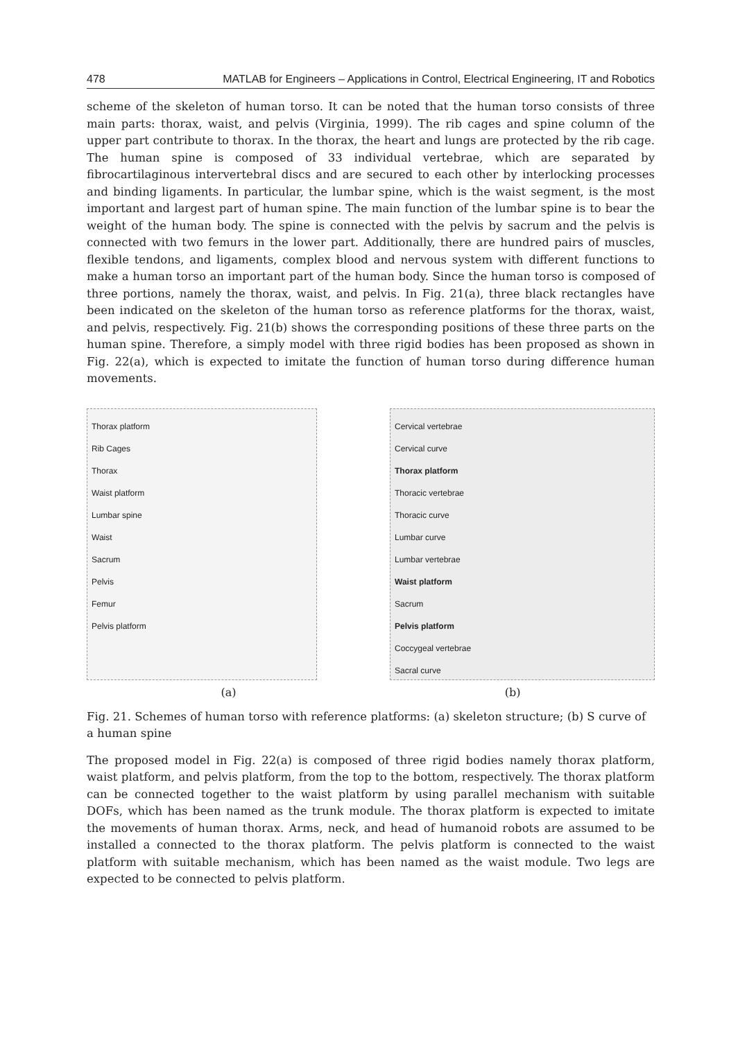478 MATLAB for Engineers – Applications in Control, Electrical Engineering, IT and Robotics
scheme of the skeleton of human torso. It can be noted that the human torso consists of three main parts: thorax, waist, and pelvis (Virginia, 1999). The rib cages and spine column of the upper part contribute to thorax. In the thorax, the heart and lungs are protected by the rib cage. The human spine is composed of 33 individual vertebrae, which are separated by fibrocartilaginous intervertebral discs and are secured to each other by interlocking processes and binding ligaments. In particular, the lumbar spine, which is the waist segment, is the most important and largest part of human spine. The main function of the lumbar spine is to bear the weight of the human body. The spine is connected with the pelvis by sacrum and the pelvis is connected with two femurs in the lower part. Additionally, there are hundred pairs of muscles, flexible tendons, and ligaments, complex blood and nervous system with different functions to make a human torso an important part of the human body. Since the human torso is composed of three portions, namely the thorax, waist, and pelvis. In Fig. 21(a), three black rectangles have been indicated on the skeleton of the human torso as reference platforms for the thorax, waist, and pelvis, respectively. Fig. 21(b) shows the corresponding positions of these three parts on the human spine. Therefore, a simply model with three rigid bodies has been proposed as shown in Fig. 22(a), which is expected to imitate the function of human torso during difference human movements.
Thorax platform
Rib Cages
Thorax
Waist platform
Lumbar spine
Waist
Sacrum
Pelvis
Femur
Pelvis platform
Cervical vertebrae
Cervical curve
Thorax platform
Thoracic vertebrae
Thoracic curve
Lumbar curve
Lumbar vertebrae
Waist platform
Sacrum
Pelvis platform
Coccygeal vertebrae
Sacral curve
(a) (b)
Fig. 21. Schemes of human torso with reference platforms: (a) skeleton structure; (b) S curve of a human spine
The proposed model in Fig. 22(a) is composed of three rigid bodies namely thorax platform, waist platform, and pelvis platform, from the top to the bottom, respectively. The thorax platform can be connected together to the waist platform by using parallel mechanism with suitable DOFs, which has been named as the trunk module. The thorax platform is expected to imitate the movements of human thorax. Arms, neck, and head of humanoid robots are assumed to be installed a connected to the thorax platform. The pelvis platform is connected to the waist platform with suitable mechanism, which has been named as the waist module. Two legs are expected to be connected to pelvis platform.